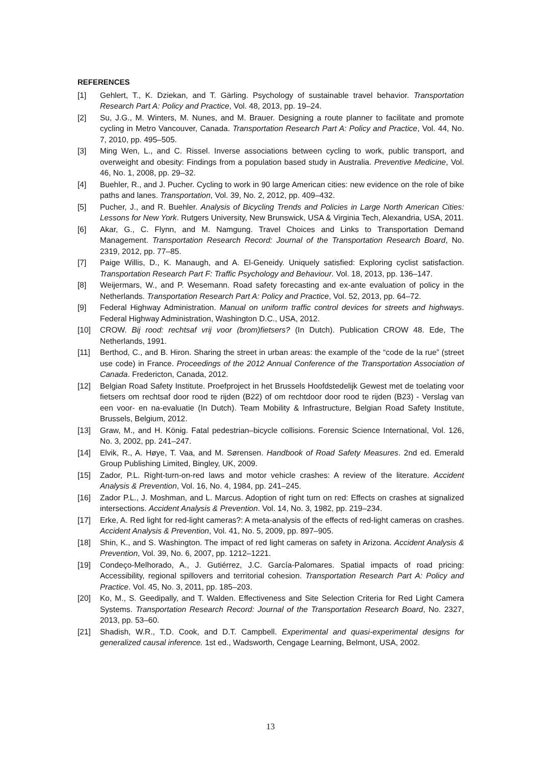REFERENCES
[1] Gehlert, T., K. Dziekan, and T. Gärling. Psychology of sustainable travel behavior. Transportation Research Part A: Policy and Practice, Vol. 48, 2013, pp. 19–24.
[2] Su, J.G., M. Winters, M. Nunes, and M. Brauer. Designing a route planner to facilitate and promote cycling in Metro Vancouver, Canada. Transportation Research Part A: Policy and Practice, Vol. 44, No. 7, 2010, pp. 495–505.
[3] Ming Wen, L., and C. Rissel. Inverse associations between cycling to work, public transport, and overweight and obesity: Findings from a population based study in Australia. Preventive Medicine, Vol. 46, No. 1, 2008, pp. 29–32.
[4] Buehler, R., and J. Pucher. Cycling to work in 90 large American cities: new evidence on the role of bike paths and lanes. Transportation, Vol. 39, No. 2, 2012, pp. 409–432.
[5] Pucher, J., and R. Buehler. Analysis of Bicycling Trends and Policies in Large North American Cities: Lessons for New York. Rutgers University, New Brunswick, USA & Virginia Tech, Alexandria, USA, 2011.
[6] Akar, G., C. Flynn, and M. Namgung. Travel Choices and Links to Transportation Demand Management. Transportation Research Record: Journal of the Transportation Research Board, No. 2319, 2012, pp. 77–85.
[7] Paige Willis, D., K. Manaugh, and A. El-Geneidy. Uniquely satisfied: Exploring cyclist satisfaction. Transportation Research Part F: Traffic Psychology and Behaviour. Vol. 18, 2013, pp. 136–147.
[8] Weijermars, W., and P. Wesemann. Road safety forecasting and ex-ante evaluation of policy in the Netherlands. Transportation Research Part A: Policy and Practice, Vol. 52, 2013, pp. 64–72.
[9] Federal Highway Administration. Manual on uniform traffic control devices for streets and highways. Federal Highway Administration, Washington D.C., USA, 2012.
[10] CROW. Bij rood: rechtsaf vrij voor (brom)fietsers? (In Dutch). Publication CROW 48. Ede, The Netherlands, 1991.
[11] Berthod, C., and B. Hiron. Sharing the street in urban areas: the example of the “code de la rue” (street use code) in France. Proceedings of the 2012 Annual Conference of the Transportation Association of Canada. Fredericton, Canada, 2012.
[12] Belgian Road Safety Institute. Proefproject in het Brussels Hoofdstedelijk Gewest met de toelating voor fietsers om rechtsaf door rood te rijden (B22) of om rechtdoor door rood te rijden (B23) - Verslag van een voor- en na-evaluatie (In Dutch). Team Mobility & Infrastructure, Belgian Road Safety Institute, Brussels, Belgium, 2012.
[13] Graw, M., and H. König. Fatal pedestrian–bicycle collisions. Forensic Science International, Vol. 126, No. 3, 2002, pp. 241–247.
[14] Elvik, R., A. Høye, T. Vaa, and M. Sørensen. Handbook of Road Safety Measures. 2nd ed. Emerald Group Publishing Limited, Bingley, UK, 2009.
[15] Zador, P.L. Right-turn-on-red laws and motor vehicle crashes: A review of the literature. Accident Analysis & Prevention, Vol. 16, No. 4, 1984, pp. 241–245.
[16] Zador P.L., J. Moshman, and L. Marcus. Adoption of right turn on red: Effects on crashes at signalized intersections. Accident Analysis & Prevention. Vol. 14, No. 3, 1982, pp. 219–234.
[17] Erke, A. Red light for red-light cameras?: A meta-analysis of the effects of red-light cameras on crashes. Accident Analysis & Prevention, Vol. 41, No. 5, 2009, pp. 897–905.
[18] Shin, K., and S. Washington. The impact of red light cameras on safety in Arizona. Accident Analysis & Prevention, Vol. 39, No. 6, 2007, pp. 1212–1221.
[19] Condeço-Melhorado, A., J. Gutiérrez, J.C. García-Palomares. Spatial impacts of road pricing: Accessibility, regional spillovers and territorial cohesion. Transportation Research Part A: Policy and Practice. Vol. 45, No. 3, 2011, pp. 185–203.
[20] Ko, M., S. Geedipally, and T. Walden. Effectiveness and Site Selection Criteria for Red Light Camera Systems. Transportation Research Record: Journal of the Transportation Research Board, No. 2327, 2013, pp. 53–60.
[21] Shadish, W.R., T.D. Cook, and D.T. Campbell. Experimental and quasi-experimental designs for generalized causal inference. 1st ed., Wadsworth, Cengage Learning, Belmont, USA, 2002.
13